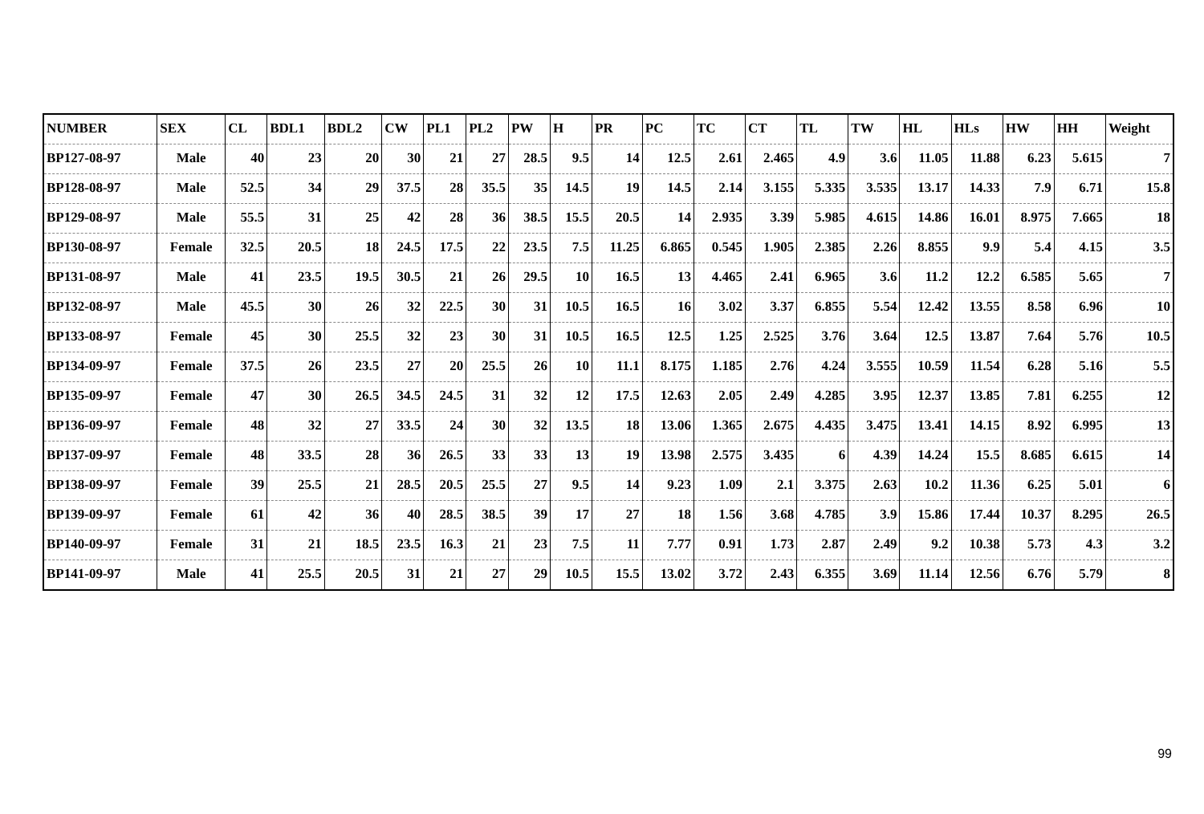| NUMBER | SEX | CL | BDL1 | BDL2 | CW | PL1 | PL2 | PW | H | PR | PC | TC | CT | TL | TW | HL | HLs | HW | HH | Weight |
| --- | --- | --- | --- | --- | --- | --- | --- | --- | --- | --- | --- | --- | --- | --- | --- | --- | --- | --- | --- | --- |
| BP127-08-97 | Male | 40 | 23 | 20 | 30 | 21 | 27 | 28.5 | 9.5 | 14 | 12.5 | 2.61 | 2.465 | 4.9 | 3.6 | 11.05 | 11.88 | 6.23 | 5.615 | 7 |
| BP128-08-97 | Male | 52.5 | 34 | 29 | 37.5 | 28 | 35.5 | 35 | 14.5 | 19 | 14.5 | 2.14 | 3.155 | 5.335 | 3.535 | 13.17 | 14.33 | 7.9 | 6.71 | 15.8 |
| BP129-08-97 | Male | 55.5 | 31 | 25 | 42 | 28 | 36 | 38.5 | 15.5 | 20.5 | 14 | 2.935 | 3.39 | 5.985 | 4.615 | 14.86 | 16.01 | 8.975 | 7.665 | 18 |
| BP130-08-97 | Female | 32.5 | 20.5 | 18 | 24.5 | 17.5 | 22 | 23.5 | 7.5 | 11.25 | 6.865 | 0.545 | 1.905 | 2.385 | 2.26 | 8.855 | 9.9 | 5.4 | 4.15 | 3.5 |
| BP131-08-97 | Male | 41 | 23.5 | 19.5 | 30.5 | 21 | 26 | 29.5 | 10 | 16.5 | 13 | 4.465 | 2.41 | 6.965 | 3.6 | 11.2 | 12.2 | 6.585 | 5.65 | 7 |
| BP132-08-97 | Male | 45.5 | 30 | 26 | 32 | 22.5 | 30 | 31 | 10.5 | 16.5 | 16 | 3.02 | 3.37 | 6.855 | 5.54 | 12.42 | 13.55 | 8.58 | 6.96 | 10 |
| BP133-08-97 | Female | 45 | 30 | 25.5 | 32 | 23 | 30 | 31 | 10.5 | 16.5 | 12.5 | 1.25 | 2.525 | 3.76 | 3.64 | 12.5 | 13.87 | 7.64 | 5.76 | 10.5 |
| BP134-09-97 | Female | 37.5 | 26 | 23.5 | 27 | 20 | 25.5 | 26 | 10 | 11.1 | 8.175 | 1.185 | 2.76 | 4.24 | 3.555 | 10.59 | 11.54 | 6.28 | 5.16 | 5.5 |
| BP135-09-97 | Female | 47 | 30 | 26.5 | 34.5 | 24.5 | 31 | 32 | 12 | 17.5 | 12.63 | 2.05 | 2.49 | 4.285 | 3.95 | 12.37 | 13.85 | 7.81 | 6.255 | 12 |
| BP136-09-97 | Female | 48 | 32 | 27 | 33.5 | 24 | 30 | 32 | 13.5 | 18 | 13.06 | 1.365 | 2.675 | 4.435 | 3.475 | 13.41 | 14.15 | 8.92 | 6.995 | 13 |
| BP137-09-97 | Female | 48 | 33.5 | 28 | 36 | 26.5 | 33 | 33 | 13 | 19 | 13.98 | 2.575 | 3.435 | 6 | 4.39 | 14.24 | 15.5 | 8.685 | 6.615 | 14 |
| BP138-09-97 | Female | 39 | 25.5 | 21 | 28.5 | 20.5 | 25.5 | 27 | 9.5 | 14 | 9.23 | 1.09 | 2.1 | 3.375 | 2.63 | 10.2 | 11.36 | 6.25 | 5.01 | 6 |
| BP139-09-97 | Female | 61 | 42 | 36 | 40 | 28.5 | 38.5 | 39 | 17 | 27 | 18 | 1.56 | 3.68 | 4.785 | 3.9 | 15.86 | 17.44 | 10.37 | 8.295 | 26.5 |
| BP140-09-97 | Female | 31 | 21 | 18.5 | 23.5 | 16.3 | 21 | 23 | 7.5 | 11 | 7.77 | 0.91 | 1.73 | 2.87 | 2.49 | 9.2 | 10.38 | 5.73 | 4.3 | 3.2 |
| BP141-09-97 | Male | 41 | 25.5 | 20.5 | 31 | 21 | 27 | 29 | 10.5 | 15.5 | 13.02 | 3.72 | 2.43 | 6.355 | 3.69 | 11.14 | 12.56 | 6.76 | 5.79 | 8 |
99